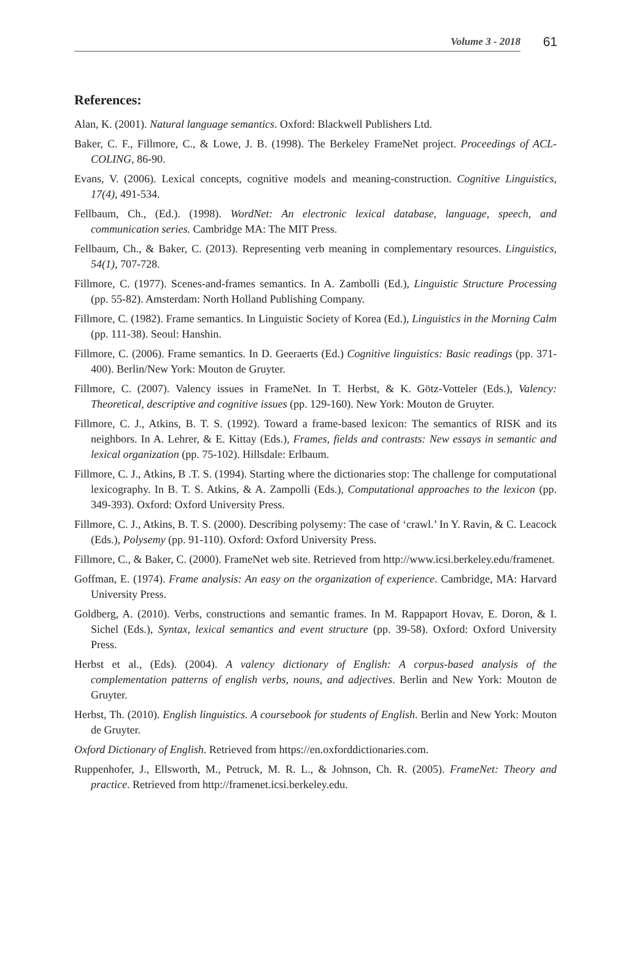Volume 3 - 2018 61
References:
Alan, K. (2001). Natural language semantics. Oxford: Blackwell Publishers Ltd.
Baker, C. F., Fillmore, C., & Lowe, J. B. (1998). The Berkeley FrameNet project. Proceedings of ACL-COLING, 86-90.
Evans, V. (2006). Lexical concepts, cognitive models and meaning-construction. Cognitive Linguistics, 17(4), 491-534.
Fellbaum, Ch., (Ed.). (1998). WordNet: An electronic lexical database, language, speech, and communication series. Cambridge MA: The MIT Press.
Fellbaum, Ch., & Baker, C. (2013). Representing verb meaning in complementary resources. Linguistics, 54(1), 707-728.
Fillmore, C. (1977). Scenes-and-frames semantics. In A. Zambolli (Ed.), Linguistic Structure Processing (pp. 55-82). Amsterdam: North Holland Publishing Company.
Fillmore, C. (1982). Frame semantics. In Linguistic Society of Korea (Ed.), Linguistics in the Morning Calm (pp. 111-38). Seoul: Hanshin.
Fillmore, C. (2006). Frame semantics. In D. Geeraerts (Ed.) Cognitive linguistics: Basic readings (pp. 371-400). Berlin/New York: Mouton de Gruyter.
Fillmore, C. (2007). Valency issues in FrameNet. In T. Herbst, & K. Götz-Votteler (Eds.), Valency: Theoretical, descriptive and cognitive issues (pp. 129-160). New York: Mouton de Gruyter.
Fillmore, C. J., Atkins, B. T. S. (1992). Toward a frame-based lexicon: The semantics of RISK and its neighbors. In A. Lehrer, & E. Kittay (Eds.), Frames, fields and contrasts: New essays in semantic and lexical organization (pp. 75-102). Hillsdale: Erlbaum.
Fillmore, C. J., Atkins, B .T. S. (1994). Starting where the dictionaries stop: The challenge for computational lexicography. In B. T. S. Atkins, & A. Zampolli (Eds.), Computational approaches to the lexicon (pp. 349-393). Oxford: Oxford University Press.
Fillmore, C. J., Atkins, B. T. S. (2000). Describing polysemy: The case of ‘crawl.’ In Y. Ravin, & C. Leacock (Eds.), Polysemy (pp. 91-110). Oxford: Oxford University Press.
Fillmore, C., & Baker, C. (2000). FrameNet web site. Retrieved from http://www.icsi.berkeley.edu/framenet.
Goffman, E. (1974). Frame analysis: An easy on the organization of experience. Cambridge, MA: Harvard University Press.
Goldberg, A. (2010). Verbs, constructions and semantic frames. In M. Rappaport Hovav, E. Doron, & I. Sichel (Eds.), Syntax, lexical semantics and event structure (pp. 39-58). Oxford: Oxford University Press.
Herbst et al., (Eds). (2004). A valency dictionary of English: A corpus-based analysis of the complementation patterns of english verbs, nouns, and adjectives. Berlin and New York: Mouton de Gruyter.
Herbst, Th. (2010). English linguistics. A coursebook for students of English. Berlin and New York: Mouton de Gruyter.
Oxford Dictionary of English. Retrieved from https://en.oxforddictionaries.com.
Ruppenhofer, J., Ellsworth, M., Petruck, M. R. L., & Johnson, Ch. R. (2005). FrameNet: Theory and practice. Retrieved from http://framenet.icsi.berkeley.edu.